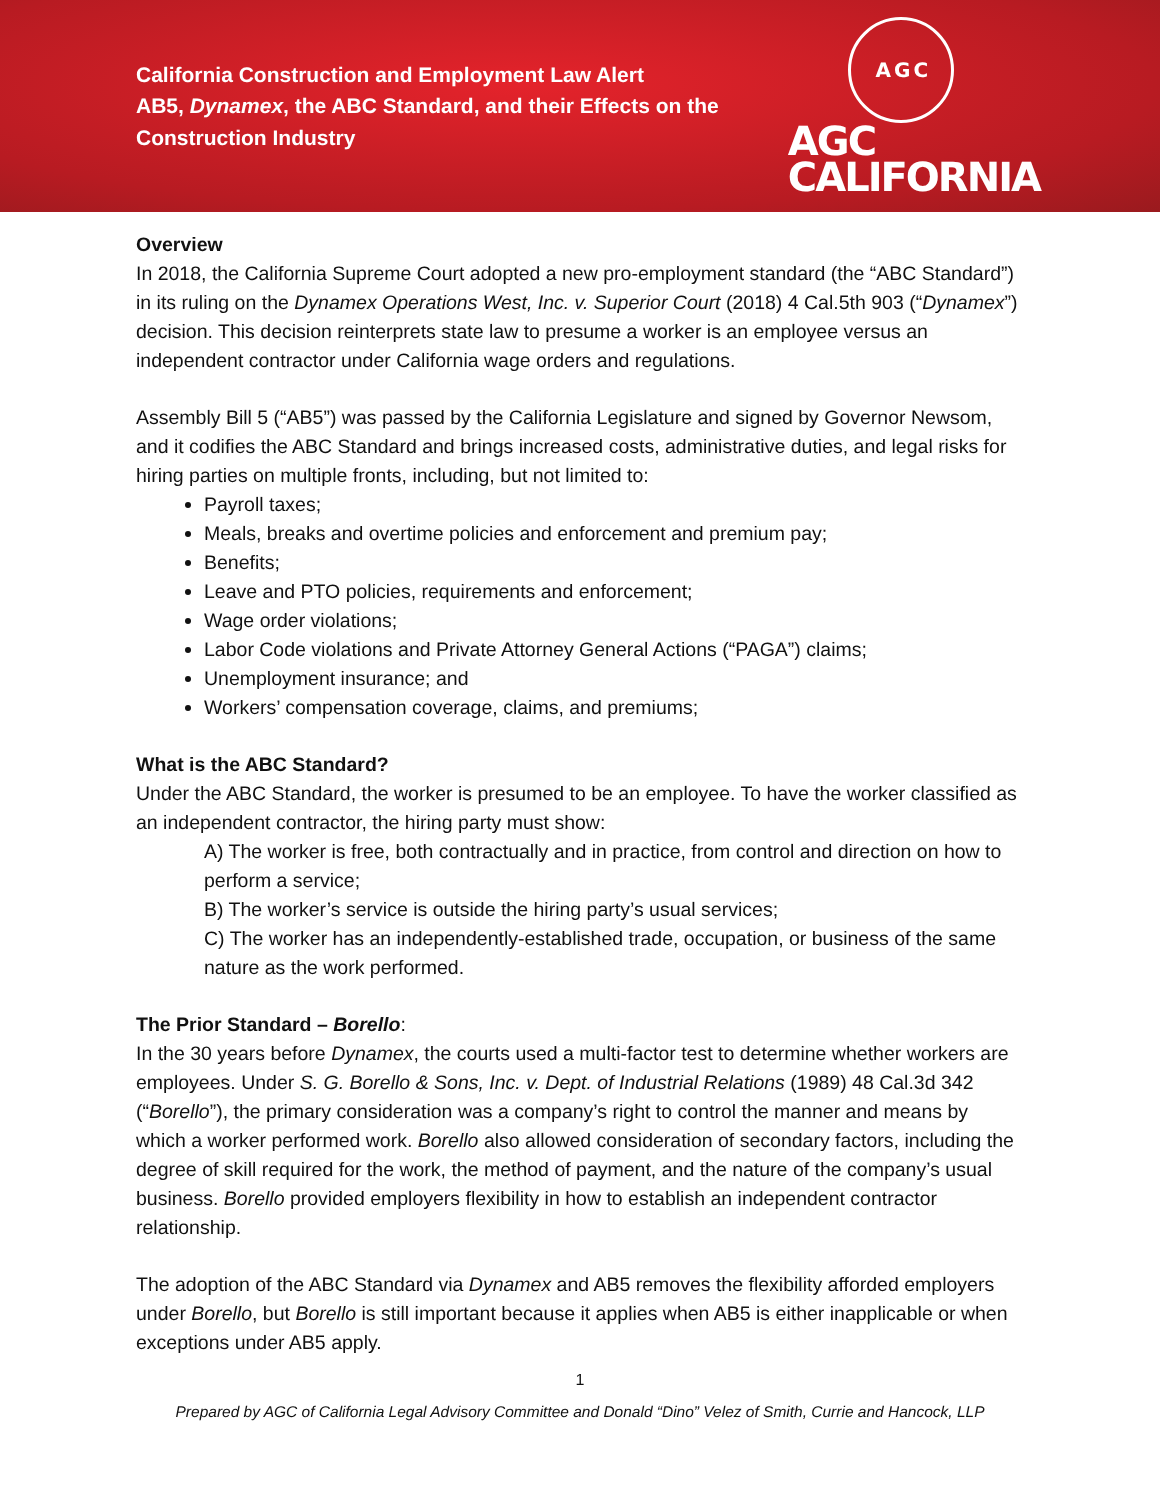California Construction and Employment Law Alert
AB5, Dynamex, the ABC Standard, and their Effects on the
Construction Industry
A G C
AGC
CALIFORNIA
Overview
In 2018, the California Supreme Court adopted a new pro-employment standard (the “ABC Standard”) in its ruling on the Dynamex Operations West, Inc. v. Superior Court (2018) 4 Cal.5th 903 (“Dynamex”) decision. This decision reinterprets state law to presume a worker is an employee versus an independent contractor under California wage orders and regulations.
Assembly Bill 5 (“AB5”) was passed by the California Legislature and signed by Governor Newsom, and it codifies the ABC Standard and brings increased costs, administrative duties, and legal risks for hiring parties on multiple fronts, including, but not limited to:
Payroll taxes;
Meals, breaks and overtime policies and enforcement and premium pay;
Benefits;
Leave and PTO policies, requirements and enforcement;
Wage order violations;
Labor Code violations and Private Attorney General Actions (“PAGA”) claims;
Unemployment insurance; and
Workers’ compensation coverage, claims, and premiums;
What is the ABC Standard?
Under the ABC Standard, the worker is presumed to be an employee. To have the worker classified as an independent contractor, the hiring party must show:
A) The worker is free, both contractually and in practice, from control and direction on how to perform a service;
B) The worker’s service is outside the hiring party’s usual services;
C) The worker has an independently-established trade, occupation, or business of the same nature as the work performed.
The Prior Standard – Borello:
In the 30 years before Dynamex, the courts used a multi-factor test to determine whether workers are employees. Under S. G. Borello & Sons, Inc. v. Dept. of Industrial Relations (1989) 48 Cal.3d 342 (“Borello”), the primary consideration was a company’s right to control the manner and means by which a worker performed work. Borello also allowed consideration of secondary factors, including the degree of skill required for the work, the method of payment, and the nature of the company’s usual business. Borello provided employers flexibility in how to establish an independent contractor relationship.
The adoption of the ABC Standard via Dynamex and AB5 removes the flexibility afforded employers under Borello, but Borello is still important because it applies when AB5 is either inapplicable or when exceptions under AB5 apply.
1
Prepared by AGC of California Legal Advisory Committee and Donald “Dino” Velez of Smith, Currie and Hancock, LLP